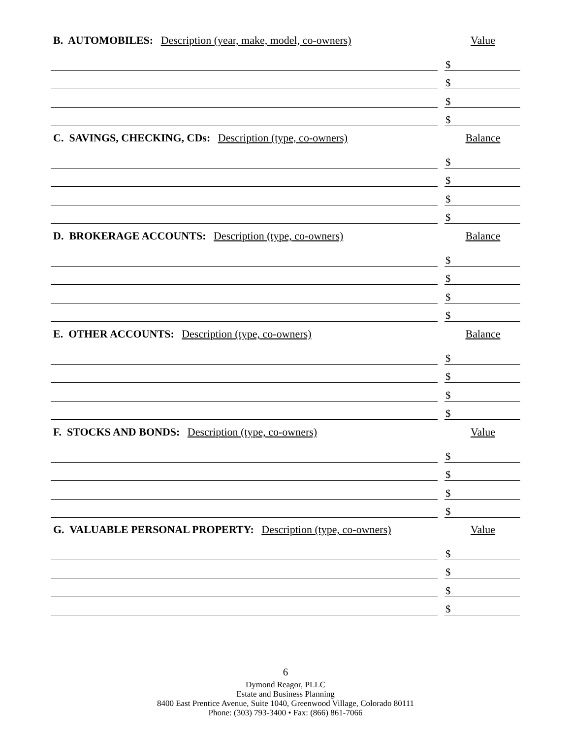B. AUTOMOBILES: Description (year, make, model, co-owners)
Value
$
$
$
$
C. SAVINGS, CHECKING, CDs: Description (type, co-owners)
Balance
$
$
$
$
D. BROKERAGE ACCOUNTS: Description (type, co-owners)
Balance
$
$
$
$
E. OTHER ACCOUNTS: Description (type, co-owners)
Balance
$
$
$
$
F. STOCKS AND BONDS: Description (type, co-owners)
Value
$
$
$
$
G. VALUABLE PERSONAL PROPERTY: Description (type, co-owners)
Value
$
$
$
$
6
Dymond Reagor, PLLC
Estate and Business Planning
8400 East Prentice Avenue, Suite 1040, Greenwood Village, Colorado 80111
Phone: (303) 793-3400 • Fax: (866) 861-7066